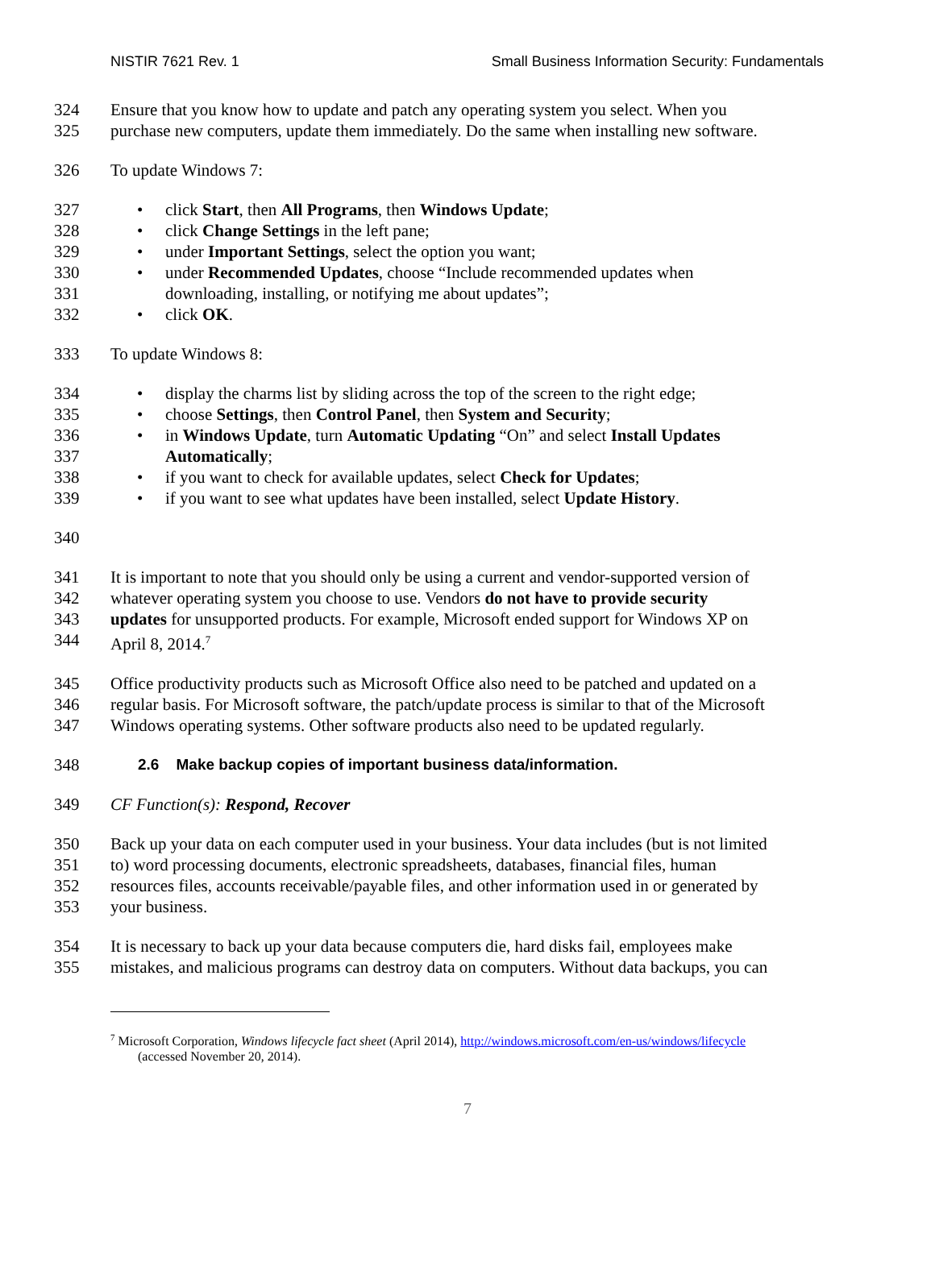NISTIR 7621 Rev. 1 Small Business Information Security: Fundamentals
324 Ensure that you know how to update and patch any operating system you select. When you
325 purchase new computers, update them immediately. Do the same when installing new software.
326 To update Windows 7:
327 • click Start, then All Programs, then Windows Update;
328 • click Change Settings in the left pane;
329 • under Important Settings, select the option you want;
330 • under Recommended Updates, choose “Include recommended updates when
331 downloading, installing, or notifying me about updates”;
332 • click OK.
333 To update Windows 8:
334 • display the charms list by sliding across the top of the screen to the right edge;
335 • choose Settings, then Control Panel, then System and Security;
336 • in Windows Update, turn Automatic Updating “On” and select Install Updates
337 Automatically;
338 • if you want to check for available updates, select Check for Updates;
339 • if you want to see what updates have been installed, select Update History.
340
341 It is important to note that you should only be using a current and vendor-supported version of
342 whatever operating system you choose to use. Vendors do not have to provide security
343 updates for unsupported products. For example, Microsoft ended support for Windows XP on
344 April 8, 2014.<sup>7</sup>
345 Office productivity products such as Microsoft Office also need to be patched and updated on a
346 regular basis. For Microsoft software, the patch/update process is similar to that of the Microsoft
347 Windows operating systems. Other software products also need to be updated regularly.
348 2.6 Make backup copies of important business data/information.
349 CF Function(s): Respond, Recover
350 Back up your data on each computer used in your business. Your data includes (but is not limited
351 to) word processing documents, electronic spreadsheets, databases, financial files, human
352 resources files, accounts receivable/payable files, and other information used in or generated by
353 your business.
354 It is necessary to back up your data because computers die, hard disks fail, employees make
355 mistakes, and malicious programs can destroy data on computers. Without data backups, you can
<sup>7</sup> Microsoft Corporation, Windows lifecycle fact sheet (April 2014), http://windows.microsoft.com/en-us/windows/lifecycle
(accessed November 20, 2014).
7